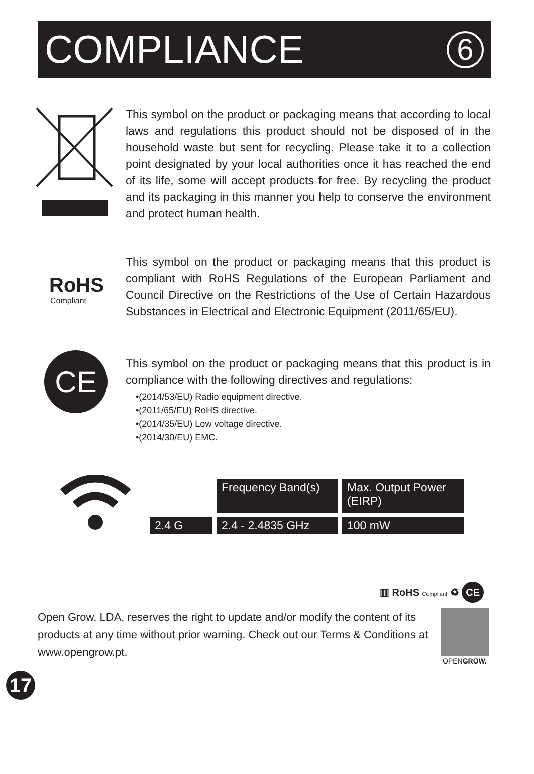COMPLIANCE
6
This symbol on the product or packaging means that according to local laws and regulations this product should not be disposed of in the household waste but sent for recycling. Please take it to a collection point designated by your local authorities once it has reached the end of its life, some will accept products for free. By recycling the product and its packaging in this manner you help to conserve the environment and protect human health.
RoHS
Compliant
This symbol on the product or packaging means that this product is compliant with RoHS Regulations of the European Parliament and Council Directive on the Restrictions of the Use of Certain Hazardous Substances in Electrical and Electronic Equipment (2011/65/EU).
CE
This symbol on the product or packaging means that this product is in compliance with the following directives and regulations:
•(2014/53/EU) Radio equipment directive.
•(2011/65/EU) RoHS directive.
•(2014/35/EU) Low voltage directive.
•(2014/30/EU) EMC.
| | Frequency Band(s) | Max. Output Power (EIRP) |
| 2.4 G | 2.4 - 2.4835 GHz | 100 mW |
▥ RoHS Compliant ♻ CE
Open Grow, LDA, reserves the right to update and/or modify the content of its products at any time without prior warning. Check out our Terms & Conditions at www.opengrow.pt.
OPENGROW.
17